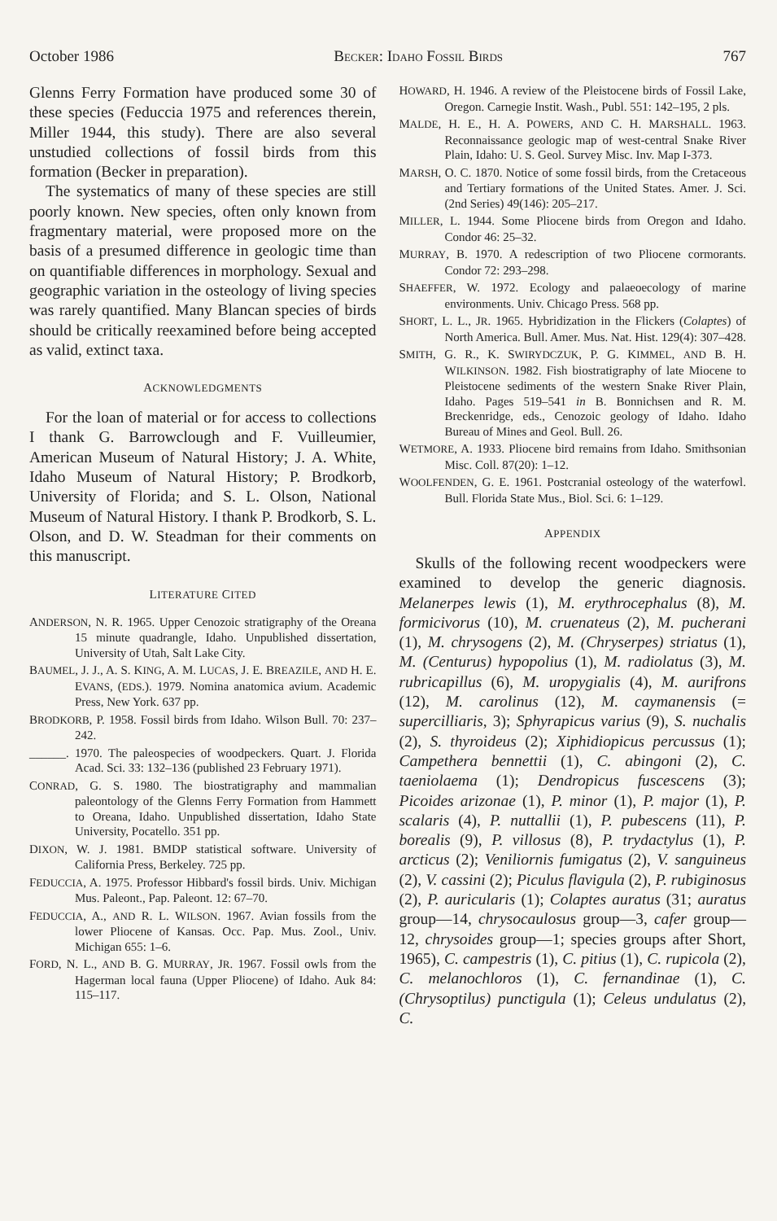October 1986 BECKER: IDAHO FOSSIL BIRDS 767
Glenns Ferry Formation have produced some 30 of these species (Feduccia 1975 and references therein, Miller 1944, this study). There are also several unstudied collections of fossil birds from this formation (Becker in preparation).
The systematics of many of these species are still poorly known. New species, often only known from fragmentary material, were proposed more on the basis of a presumed difference in geologic time than on quantifiable differences in morphology. Sexual and geographic variation in the osteology of living species was rarely quantified. Many Blancan species of birds should be critically reexamined before being accepted as valid, extinct taxa.
ACKNOWLEDGMENTS
For the loan of material or for access to collections I thank G. Barrowclough and F. Vuilleumier, American Museum of Natural History; J. A. White, Idaho Museum of Natural History; P. Brodkorb, University of Florida; and S. L. Olson, National Museum of Natural History. I thank P. Brodkorb, S. L. Olson, and D. W. Steadman for their comments on this manuscript.
LITERATURE CITED
ANDERSON, N. R. 1965. Upper Cenozoic stratigraphy of the Oreana 15 minute quadrangle, Idaho. Unpublished dissertation, University of Utah, Salt Lake City.
BAUMEL, J. J., A. S. KING, A. M. LUCAS, J. E. BREAZILE, AND H. E. EVANS, (EDS.). 1979. Nomina anatomica avium. Academic Press, New York. 637 pp.
BRODKORB, P. 1958. Fossil birds from Idaho. Wilson Bull. 70: 237–242.
______. 1970. The paleospecies of woodpeckers. Quart. J. Florida Acad. Sci. 33: 132–136 (published 23 February 1971).
CONRAD, G. S. 1980. The biostratigraphy and mammalian paleontology of the Glenns Ferry Formation from Hammett to Oreana, Idaho. Unpublished dissertation, Idaho State University, Pocatello. 351 pp.
DIXON, W. J. 1981. BMDP statistical software. University of California Press, Berkeley. 725 pp.
FEDUCCIA, A. 1975. Professor Hibbard's fossil birds. Univ. Michigan Mus. Paleont., Pap. Paleont. 12: 67–70.
FEDUCCIA, A., AND R. L. WILSON. 1967. Avian fossils from the lower Pliocene of Kansas. Occ. Pap. Mus. Zool., Univ. Michigan 655: 1–6.
FORD, N. L., AND B. G. MURRAY, JR. 1967. Fossil owls from the Hagerman local fauna (Upper Pliocene) of Idaho. Auk 84: 115–117.
HOWARD, H. 1946. A review of the Pleistocene birds of Fossil Lake, Oregon. Carnegie Instit. Wash., Publ. 551: 142–195, 2 pls.
MALDE, H. E., H. A. POWERS, AND C. H. MARSHALL. 1963. Reconnaissance geologic map of west-central Snake River Plain, Idaho: U. S. Geol. Survey Misc. Inv. Map I-373.
MARSH, O. C. 1870. Notice of some fossil birds, from the Cretaceous and Tertiary formations of the United States. Amer. J. Sci. (2nd Series) 49(146): 205–217.
MILLER, L. 1944. Some Pliocene birds from Oregon and Idaho. Condor 46: 25–32.
MURRAY, B. 1970. A redescription of two Pliocene cormorants. Condor 72: 293–298.
SHAEFFER, W. 1972. Ecology and palaeoecology of marine environments. Univ. Chicago Press. 568 pp.
SHORT, L. L., JR. 1965. Hybridization in the Flickers (Colaptes) of North America. Bull. Amer. Mus. Nat. Hist. 129(4): 307–428.
SMITH, G. R., K. SWIRYDCZUK, P. G. KIMMEL, AND B. H. WILKINSON. 1982. Fish biostratigraphy of late Miocene to Pleistocene sediments of the western Snake River Plain, Idaho. Pages 519–541 in B. Bonnichsen and R. M. Breckenridge, eds., Cenozoic geology of Idaho. Idaho Bureau of Mines and Geol. Bull. 26.
WETMORE, A. 1933. Pliocene bird remains from Idaho. Smithsonian Misc. Coll. 87(20): 1–12.
WOOLFENDEN, G. E. 1961. Postcranial osteology of the waterfowl. Bull. Florida State Mus., Biol. Sci. 6: 1–129.
APPENDIX
Skulls of the following recent woodpeckers were examined to develop the generic diagnosis. Melanerpes lewis (1), M. erythrocephalus (8), M. formicivorus (10), M. cruenateus (2), M. pucherani (1), M. chrysogens (2), M. (Chryserpes) striatus (1), M. (Centurus) hypopolius (1), M. radiolatus (3), M. rubricapillus (6), M. uropygialis (4), M. aurifrons (12), M. carolinus (12), M. caymanensis (= supercilliaris, 3); Sphyrapicus varius (9), S. nuchalis (2), S. thyroideus (2); Xiphidiopicus percussus (1); Campethera bennettii (1), C. abingoni (2), C. taeniolaema (1); Dendropicus fuscescens (3); Picoides arizonae (1), P. minor (1), P. major (1), P. scalaris (4), P. nuttallii (1), P. pubescens (11), P. borealis (9), P. villosus (8), P. trydactylus (1), P. arcticus (2); Veniliornis fumigatus (2), V. sanguineus (2), V. cassini (2); Piculus flavigula (2), P. rubiginosus (2), P. auricularis (1); Colaptes auratus (31; auratus group—14, chrysocaulosus group—3, cafer group—12, chrysoides group—1; species groups after Short, 1965), C. campestris (1), C. pitius (1), C. rupicola (2), C. melanochloros (1), C. fernandinae (1), C. (Chrysoptilus) punctigula (1); Celeus undulatus (2), C.